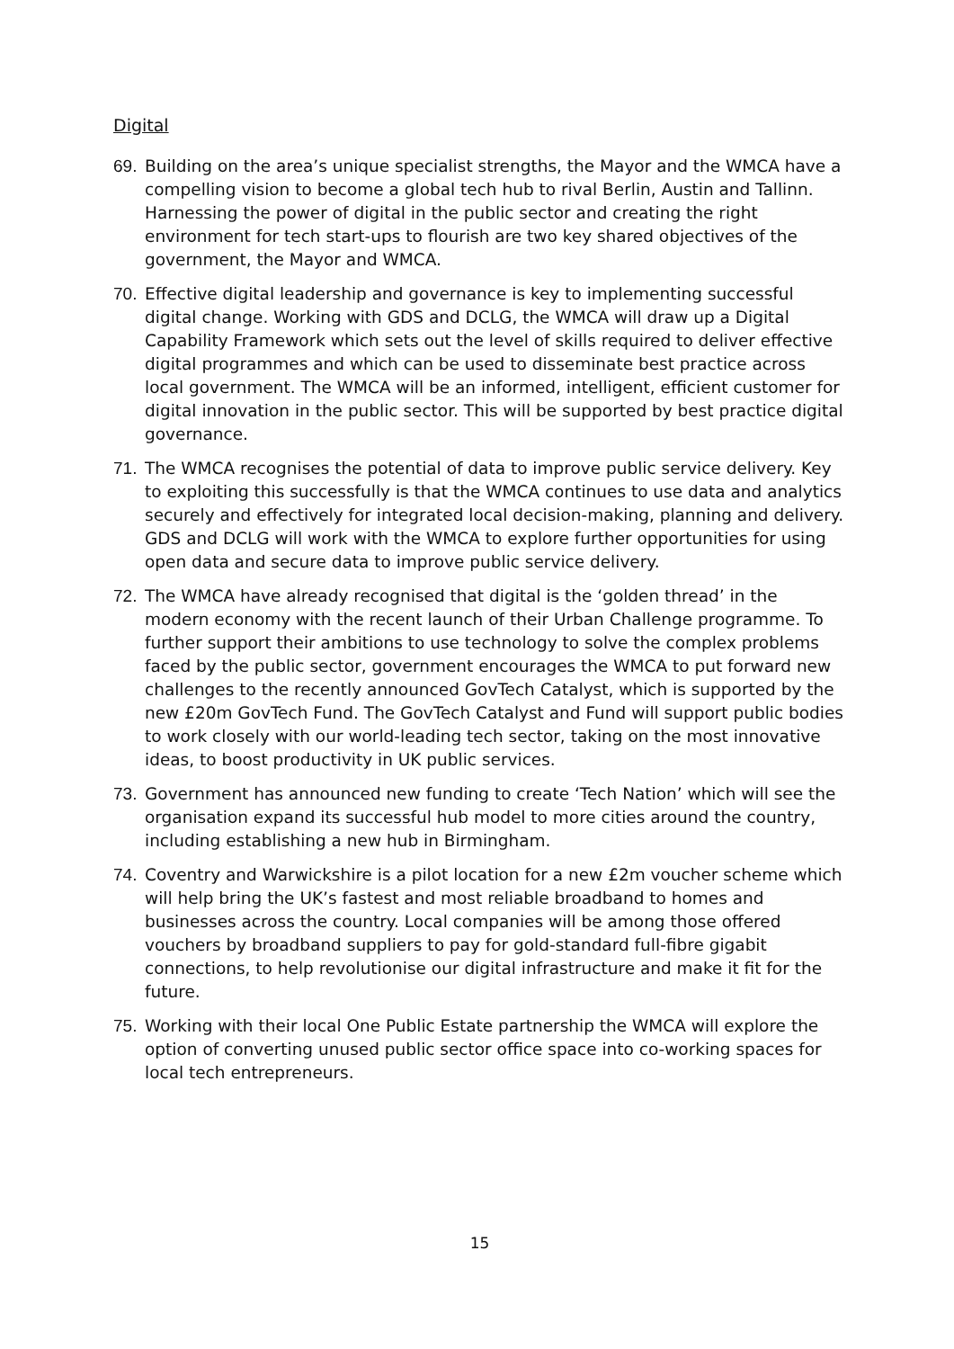Digital
69. Building on the area’s unique specialist strengths, the Mayor and the WMCA have a compelling vision to become a global tech hub to rival Berlin, Austin and Tallinn. Harnessing the power of digital in the public sector and creating the right environment for tech start-ups to flourish are two key shared objectives of the government, the Mayor and WMCA.
70. Effective digital leadership and governance is key to implementing successful digital change. Working with GDS and DCLG, the WMCA will draw up a Digital Capability Framework which sets out the level of skills required to deliver effective digital programmes and which can be used to disseminate best practice across local government. The WMCA will be an informed, intelligent, efficient customer for digital innovation in the public sector. This will be supported by best practice digital governance.
71. The WMCA recognises the potential of data to improve public service delivery. Key to exploiting this successfully is that the WMCA continues to use data and analytics securely and effectively for integrated local decision-making, planning and delivery. GDS and DCLG will work with the WMCA to explore further opportunities for using open data and secure data to improve public service delivery.
72. The WMCA have already recognised that digital is the ‘golden thread’ in the modern economy with the recent launch of their Urban Challenge programme. To further support their ambitions to use technology to solve the complex problems faced by the public sector, government encourages the WMCA to put forward new challenges to the recently announced GovTech Catalyst, which is supported by the new £20m GovTech Fund. The GovTech Catalyst and Fund will support public bodies to work closely with our world-leading tech sector, taking on the most innovative ideas, to boost productivity in UK public services.
73. Government has announced new funding to create ‘Tech Nation’ which will see the organisation expand its successful hub model to more cities around the country, including establishing a new hub in Birmingham.
74. Coventry and Warwickshire is a pilot location for a new £2m voucher scheme which will help bring the UK’s fastest and most reliable broadband to homes and businesses across the country. Local companies will be among those offered vouchers by broadband suppliers to pay for gold-standard full-fibre gigabit connections, to help revolutionise our digital infrastructure and make it fit for the future.
75. Working with their local One Public Estate partnership the WMCA will explore the option of converting unused public sector office space into co-working spaces for local tech entrepreneurs.
15